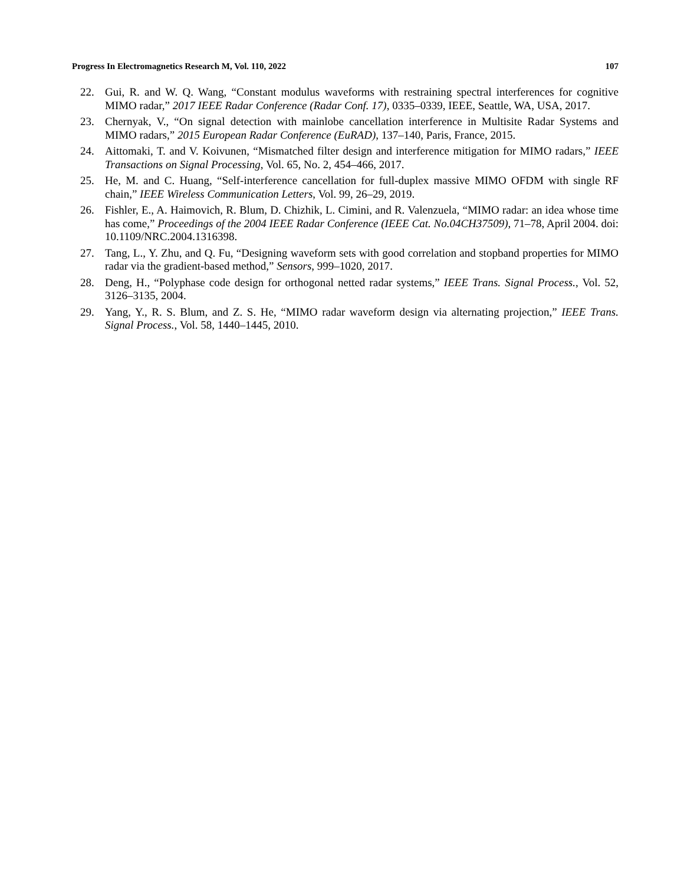Progress In Electromagnetics Research M, Vol. 110, 2022 107
22. Gui, R. and W. Q. Wang, “Constant modulus waveforms with restraining spectral interferences for cognitive MIMO radar,” 2017 IEEE Radar Conference (Radar Conf. 17), 0335–0339, IEEE, Seattle, WA, USA, 2017.
23. Chernyak, V., “On signal detection with mainlobe cancellation interference in Multisite Radar Systems and MIMO radars,” 2015 European Radar Conference (EuRAD), 137–140, Paris, France, 2015.
24. Aittomaki, T. and V. Koivunen, “Mismatched filter design and interference mitigation for MIMO radars,” IEEE Transactions on Signal Processing, Vol. 65, No. 2, 454–466, 2017.
25. He, M. and C. Huang, “Self-interference cancellation for full-duplex massive MIMO OFDM with single RF chain,” IEEE Wireless Communication Letters, Vol. 99, 26–29, 2019.
26. Fishler, E., A. Haimovich, R. Blum, D. Chizhik, L. Cimini, and R. Valenzuela, “MIMO radar: an idea whose time has come,” Proceedings of the 2004 IEEE Radar Conference (IEEE Cat. No.04CH37509), 71–78, April 2004. doi: 10.1109/NRC.2004.1316398.
27. Tang, L., Y. Zhu, and Q. Fu, “Designing waveform sets with good correlation and stopband properties for MIMO radar via the gradient-based method,” Sensors, 999–1020, 2017.
28. Deng, H., “Polyphase code design for orthogonal netted radar systems,” IEEE Trans. Signal Process., Vol. 52, 3126–3135, 2004.
29. Yang, Y., R. S. Blum, and Z. S. He, “MIMO radar waveform design via alternating projection,” IEEE Trans. Signal Process., Vol. 58, 1440–1445, 2010.